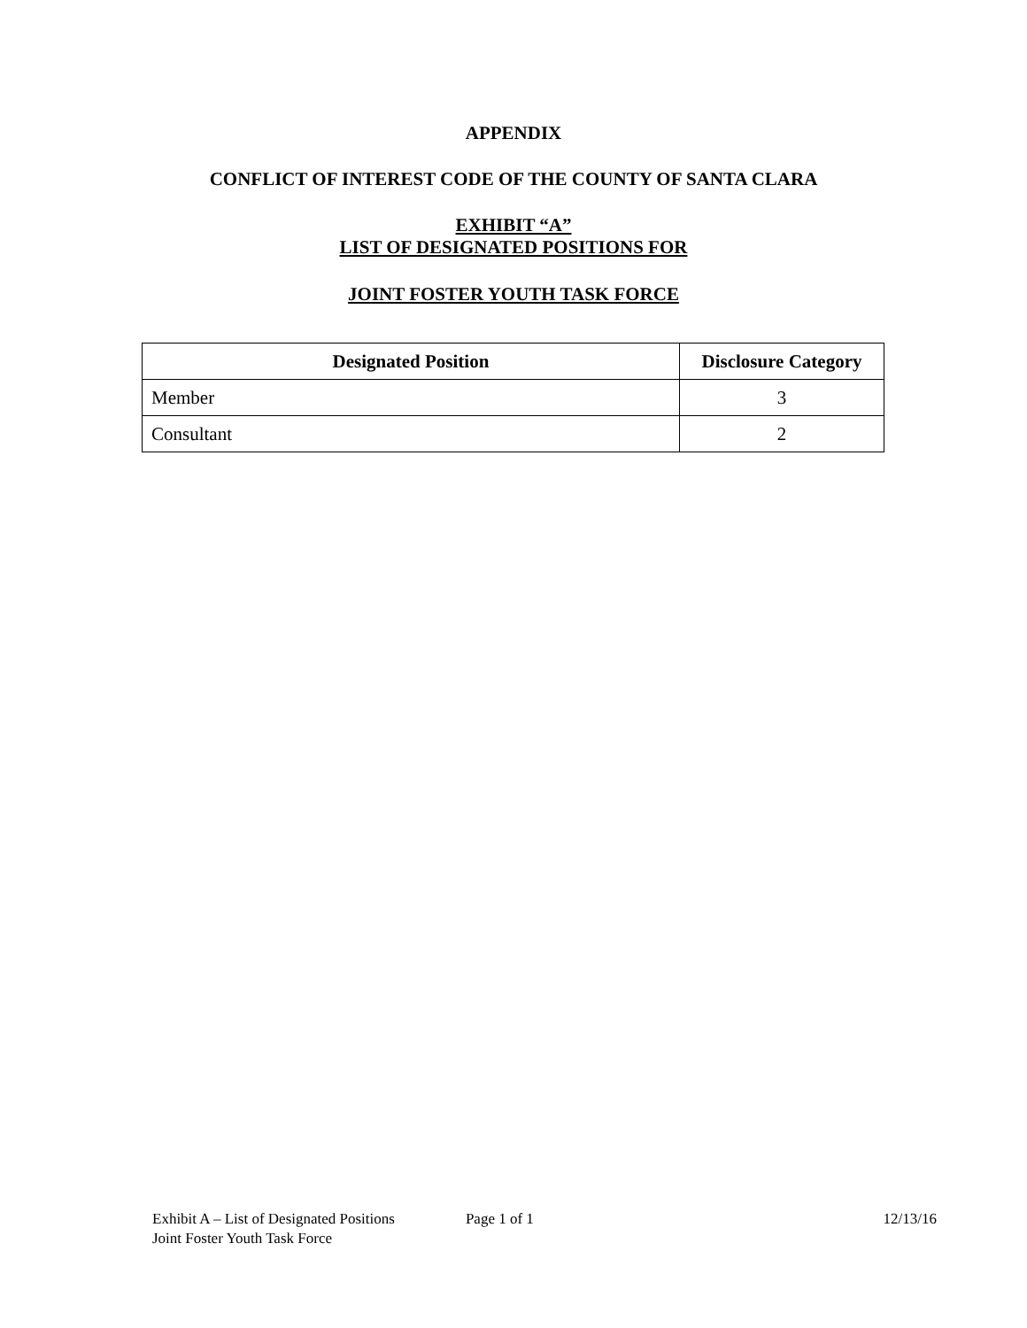APPENDIX
CONFLICT OF INTEREST CODE OF THE COUNTY OF SANTA CLARA
EXHIBIT “A”
LIST OF DESIGNATED POSITIONS FOR
JOINT FOSTER YOUTH TASK FORCE
| Designated Position | Disclosure Category |
| --- | --- |
| Member | 3 |
| Consultant | 2 |
Exhibit A – List of Designated Positions Page 1 of 1 12/13/16
Joint Foster Youth Task Force